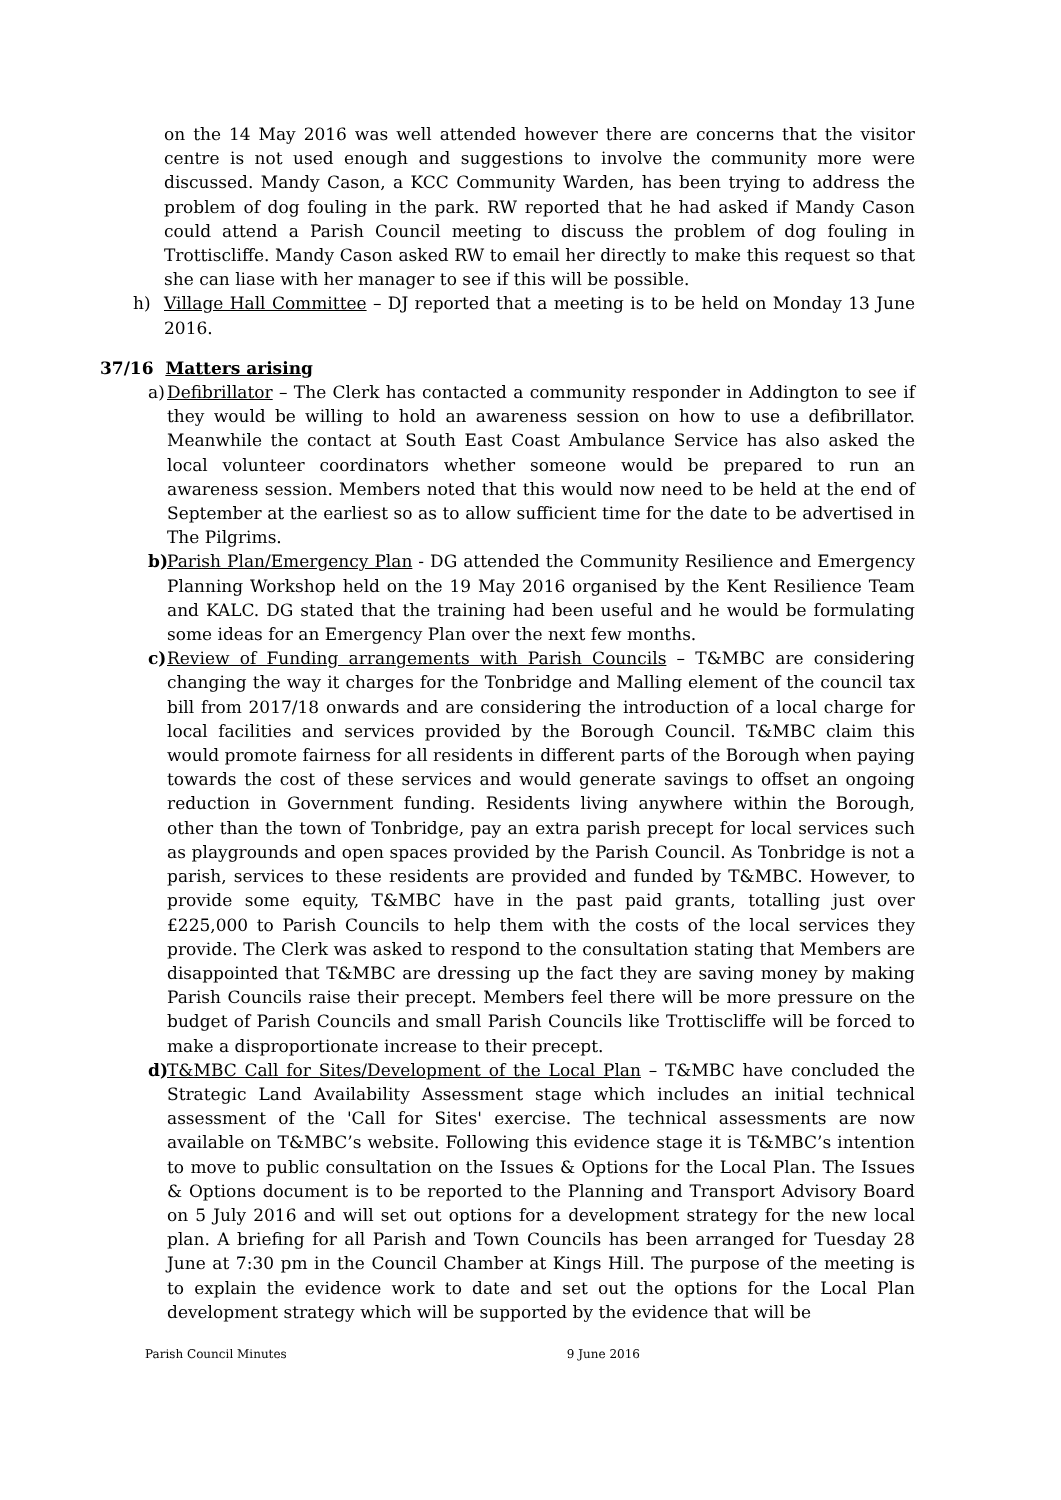on the 14 May 2016 was well attended however there are concerns that the visitor centre is not used enough and suggestions to involve the community more were discussed. Mandy Cason, a KCC Community Warden, has been trying to address the problem of dog fouling in the park. RW reported that he had asked if Mandy Cason could attend a Parish Council meeting to discuss the problem of dog fouling in Trottiscliffe. Mandy Cason asked RW to email her directly to make this request so that she can liase with her manager to see if this will be possible.
h) Village Hall Committee – DJ reported that a meeting is to be held on Monday 13 June 2016.
37/16 Matters arising
a)
Defibrillator – The Clerk has contacted a community responder in Addington to see if they would be willing to hold an awareness session on how to use a defibrillator. Meanwhile the contact at South East Coast Ambulance Service has also asked the local volunteer coordinators whether someone would be prepared to run an awareness session. Members noted that this would now need to be held at the end of September at the earliest so as to allow sufficient time for the date to be advertised in The Pilgrims.
b)
Parish Plan/Emergency Plan - DG attended the Community Resilience and Emergency Planning Workshop held on the 19 May 2016 organised by the Kent Resilience Team and KALC. DG stated that the training had been useful and he would be formulating some ideas for an Emergency Plan over the next few months.
c)
Review of Funding arrangements with Parish Councils – T&MBC are considering changing the way it charges for the Tonbridge and Malling element of the council tax bill from 2017/18 onwards and are considering the introduction of a local charge for local facilities and services provided by the Borough Council. T&MBC claim this would promote fairness for all residents in different parts of the Borough when paying towards the cost of these services and would generate savings to offset an ongoing reduction in Government funding. Residents living anywhere within the Borough, other than the town of Tonbridge, pay an extra parish precept for local services such as playgrounds and open spaces provided by the Parish Council. As Tonbridge is not a parish, services to these residents are provided and funded by T&MBC. However, to provide some equity, T&MBC have in the past paid grants, totalling just over £225,000 to Parish Councils to help them with the costs of the local services they provide. The Clerk was asked to respond to the consultation stating that Members are disappointed that T&MBC are dressing up the fact they are saving money by making Parish Councils raise their precept. Members feel there will be more pressure on the budget of Parish Councils and small Parish Councils like Trottiscliffe will be forced to make a disproportionate increase to their precept.
d)
T&MBC Call for Sites/Development of the Local Plan – T&MBC have concluded the Strategic Land Availability Assessment stage which includes an initial technical assessment of the 'Call for Sites' exercise. The technical assessments are now available on T&MBC’s website. Following this evidence stage it is T&MBC’s intention to move to public consultation on the Issues & Options for the Local Plan. The Issues & Options document is to be reported to the Planning and Transport Advisory Board on 5 July 2016 and will set out options for a development strategy for the new local plan. A briefing for all Parish and Town Councils has been arranged for Tuesday 28 June at 7:30 pm in the Council Chamber at Kings Hill. The purpose of the meeting is to explain the evidence work to date and set out the options for the Local Plan development strategy which will be supported by the evidence that will be
Parish Council Minutes 9 June 2016